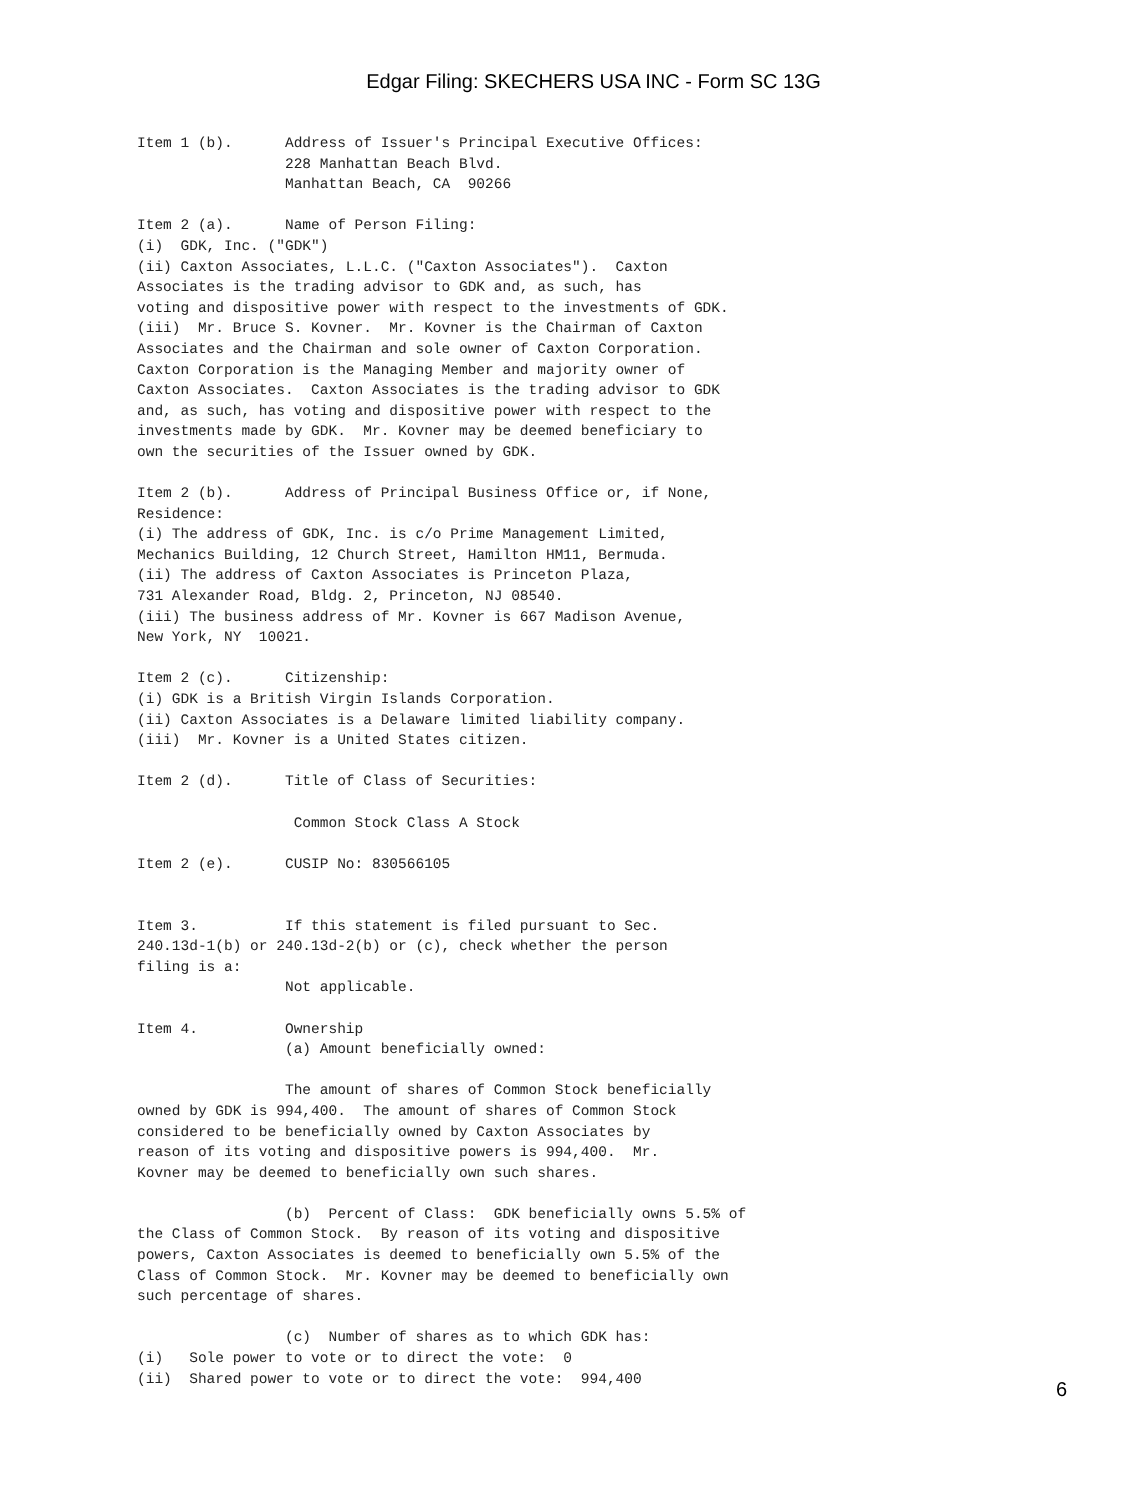Edgar Filing: SKECHERS USA INC - Form SC 13G
Item 1 (b).      Address of Issuer's Principal Executive Offices:
                 228 Manhattan Beach Blvd.
                 Manhattan Beach, CA  90266

Item 2 (a).      Name of Person Filing:
(i)  GDK, Inc. ("GDK")
(ii) Caxton Associates, L.L.C. ("Caxton Associates").  Caxton
Associates is the trading advisor to GDK and, as such, has
voting and dispositive power with respect to the investments of GDK.
(iii)  Mr. Bruce S. Kovner.  Mr. Kovner is the Chairman of Caxton
Associates and the Chairman and sole owner of Caxton Corporation.
Caxton Corporation is the Managing Member and majority owner of
Caxton Associates.  Caxton Associates is the trading advisor to GDK
and, as such, has voting and dispositive power with respect to the
investments made by GDK.  Mr. Kovner may be deemed beneficiary to
own the securities of the Issuer owned by GDK.

Item 2 (b).      Address of Principal Business Office or, if None,
Residence:
(i) The address of GDK, Inc. is c/o Prime Management Limited,
Mechanics Building, 12 Church Street, Hamilton HM11, Bermuda.
(ii) The address of Caxton Associates is Princeton Plaza,
731 Alexander Road, Bldg. 2, Princeton, NJ 08540.
(iii) The business address of Mr. Kovner is 667 Madison Avenue,
New York, NY  10021.

Item 2 (c).      Citizenship:
(i) GDK is a British Virgin Islands Corporation.
(ii) Caxton Associates is a Delaware limited liability company.
(iii)  Mr. Kovner is a United States citizen.

Item 2 (d).      Title of Class of Securities:

                  Common Stock Class A Stock

Item 2 (e).      CUSIP No: 830566105


Item 3.          If this statement is filed pursuant to Sec.
240.13d-1(b) or 240.13d-2(b) or (c), check whether the person
filing is a:
                 Not applicable.

Item 4.          Ownership
                 (a) Amount beneficially owned:

                 The amount of shares of Common Stock beneficially
owned by GDK is 994,400.  The amount of shares of Common Stock
considered to be beneficially owned by Caxton Associates by
reason of its voting and dispositive powers is 994,400.  Mr.
Kovner may be deemed to beneficially own such shares.

                 (b)  Percent of Class:  GDK beneficially owns 5.5% of
the Class of Common Stock.  By reason of its voting and dispositive
powers, Caxton Associates is deemed to beneficially own 5.5% of the
Class of Common Stock.  Mr. Kovner may be deemed to beneficially own
such percentage of shares.

                 (c)  Number of shares as to which GDK has:
(i)   Sole power to vote or to direct the vote:  0
(ii)  Shared power to vote or to direct the vote:  994,400
6